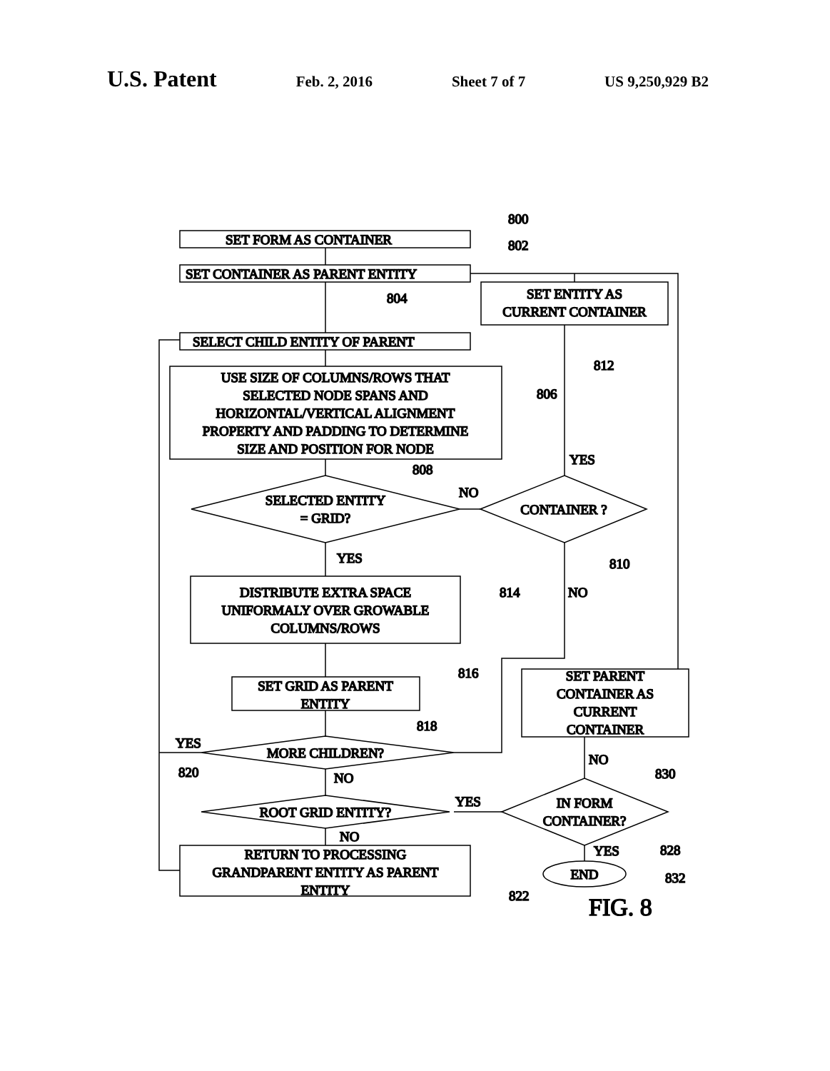U.S. Patent Feb. 2, 2016 Sheet 7 of 7 US 9,250,929 B2
SET FORM AS CONTAINER
SET CONTAINER AS PARENT ENTITY
SELECT CHILD ENTITY OF PARENT
USE SIZE OF COLUMNS/ROWS THAT
SELECTED NODE SPANS AND
HORIZONTAL/VERTICAL ALIGNMENT
PROPERTY AND PADDING TO DETERMINE
SIZE AND POSITION FOR NODE
SET ENTITY AS
CURRENT CONTAINER
SELECTED ENTITY
= GRID?
CONTAINER ?
DISTRIBUTE EXTRA SPACE
UNIFORMALY OVER GROWABLE
COLUMNS/ROWS
SET GRID AS PARENT
ENTITY
MORE CHILDREN?
ROOT GRID ENTITY?
RETURN TO PROCESSING
GRANDPARENT ENTITY AS PARENT
ENTITY
SET PARENT
CONTAINER AS
CURRENT
CONTAINER
IN FORM
CONTAINER?
END
800
802
804
806
808
810
812
814
816
818
820
822
830
828
832
NO
YES
YES
NO
YES
NO
YES
NO
NO
YES
FIG. 8